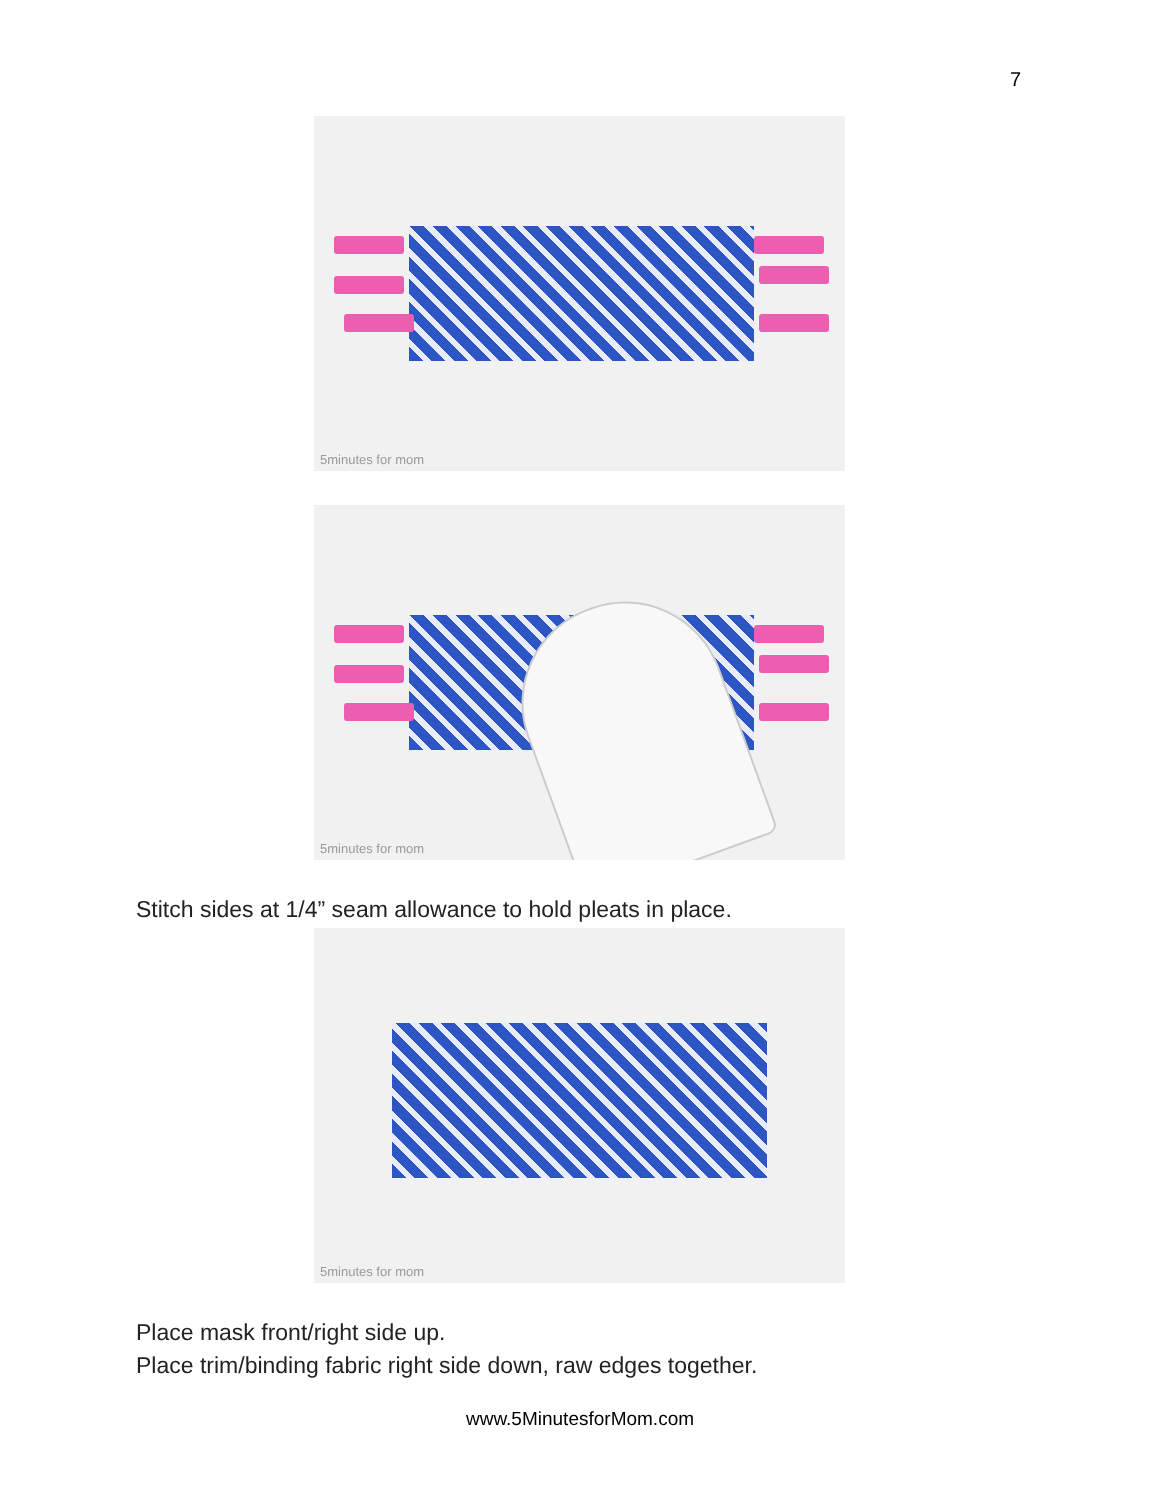7
5minutes for mom
5minutes for mom
Stitch sides at 1/4” seam allowance to hold pleats in place.
5minutes for mom
Place mask front/right side up.
Place trim/binding fabric right side down, raw edges together.
www.5MinutesforMom.com